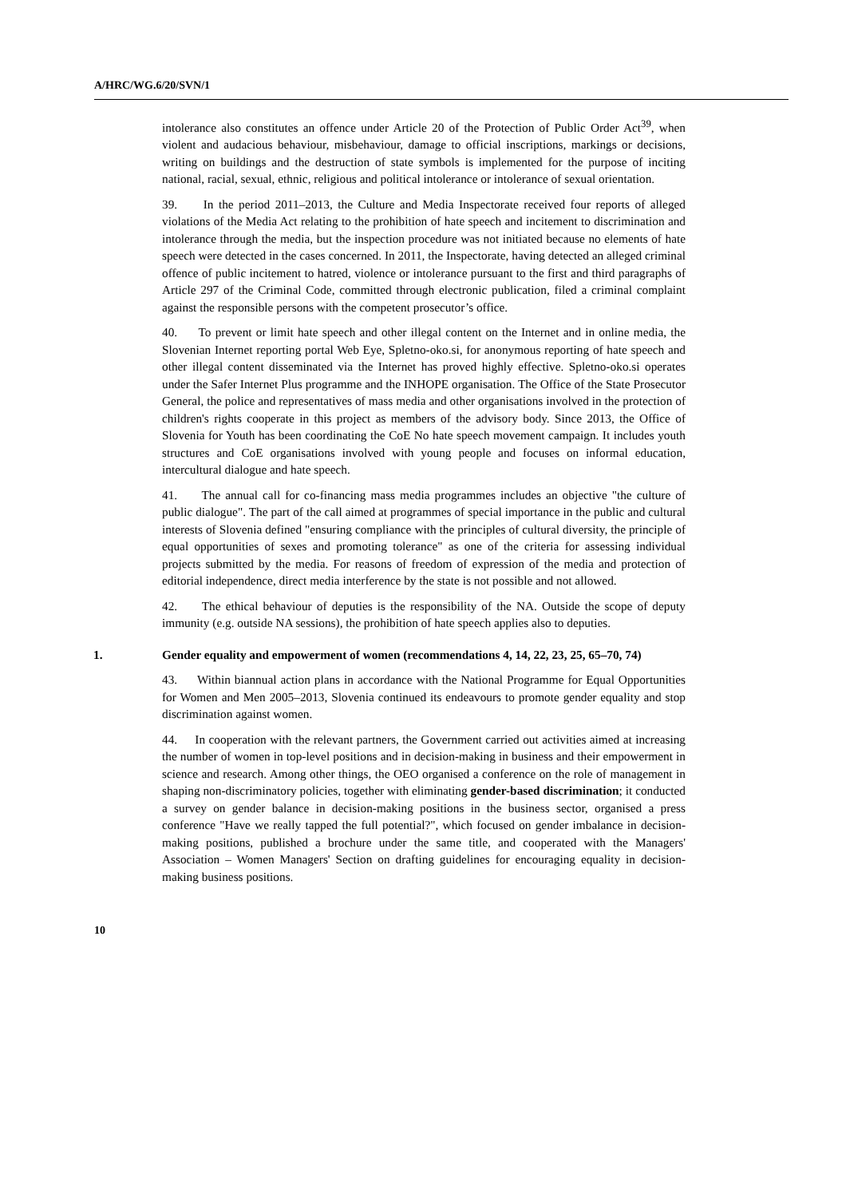A/HRC/WG.6/20/SVN/1
intolerance also constitutes an offence under Article 20 of the Protection of Public Order Act<sup>39</sup>, when violent and audacious behaviour, misbehaviour, damage to official inscriptions, markings or decisions, writing on buildings and the destruction of state symbols is implemented for the purpose of inciting national, racial, sexual, ethnic, religious and political intolerance or intolerance of sexual orientation.
39. In the period 2011–2013, the Culture and Media Inspectorate received four reports of alleged violations of the Media Act relating to the prohibition of hate speech and incitement to discrimination and intolerance through the media, but the inspection procedure was not initiated because no elements of hate speech were detected in the cases concerned. In 2011, the Inspectorate, having detected an alleged criminal offence of public incitement to hatred, violence or intolerance pursuant to the first and third paragraphs of Article 297 of the Criminal Code, committed through electronic publication, filed a criminal complaint against the responsible persons with the competent prosecutor’s office.
40. To prevent or limit hate speech and other illegal content on the Internet and in online media, the Slovenian Internet reporting portal Web Eye, Spletno-oko.si, for anonymous reporting of hate speech and other illegal content disseminated via the Internet has proved highly effective. Spletno-oko.si operates under the Safer Internet Plus programme and the INHOPE organisation. The Office of the State Prosecutor General, the police and representatives of mass media and other organisations involved in the protection of children's rights cooperate in this project as members of the advisory body. Since 2013, the Office of Slovenia for Youth has been coordinating the CoE No hate speech movement campaign. It includes youth structures and CoE organisations involved with young people and focuses on informal education, intercultural dialogue and hate speech.
41. The annual call for co-financing mass media programmes includes an objective "the culture of public dialogue". The part of the call aimed at programmes of special importance in the public and cultural interests of Slovenia defined "ensuring compliance with the principles of cultural diversity, the principle of equal opportunities of sexes and promoting tolerance" as one of the criteria for assessing individual projects submitted by the media. For reasons of freedom of expression of the media and protection of editorial independence, direct media interference by the state is not possible and not allowed.
42. The ethical behaviour of deputies is the responsibility of the NA. Outside the scope of deputy immunity (e.g. outside NA sessions), the prohibition of hate speech applies also to deputies.
1. Gender equality and empowerment of women (recommendations 4, 14, 22, 23, 25, 65–70, 74)
43. Within biannual action plans in accordance with the National Programme for Equal Opportunities for Women and Men 2005–2013, Slovenia continued its endeavours to promote gender equality and stop discrimination against women.
44. In cooperation with the relevant partners, the Government carried out activities aimed at increasing the number of women in top-level positions and in decision-making in business and their empowerment in science and research. Among other things, the OEO organised a conference on the role of management in shaping non-discriminatory policies, together with eliminating gender-based discrimination; it conducted a survey on gender balance in decision-making positions in the business sector, organised a press conference "Have we really tapped the full potential?", which focused on gender imbalance in decision-making positions, published a brochure under the same title, and cooperated with the Managers' Association – Women Managers' Section on drafting guidelines for encouraging equality in decision-making business positions.
10